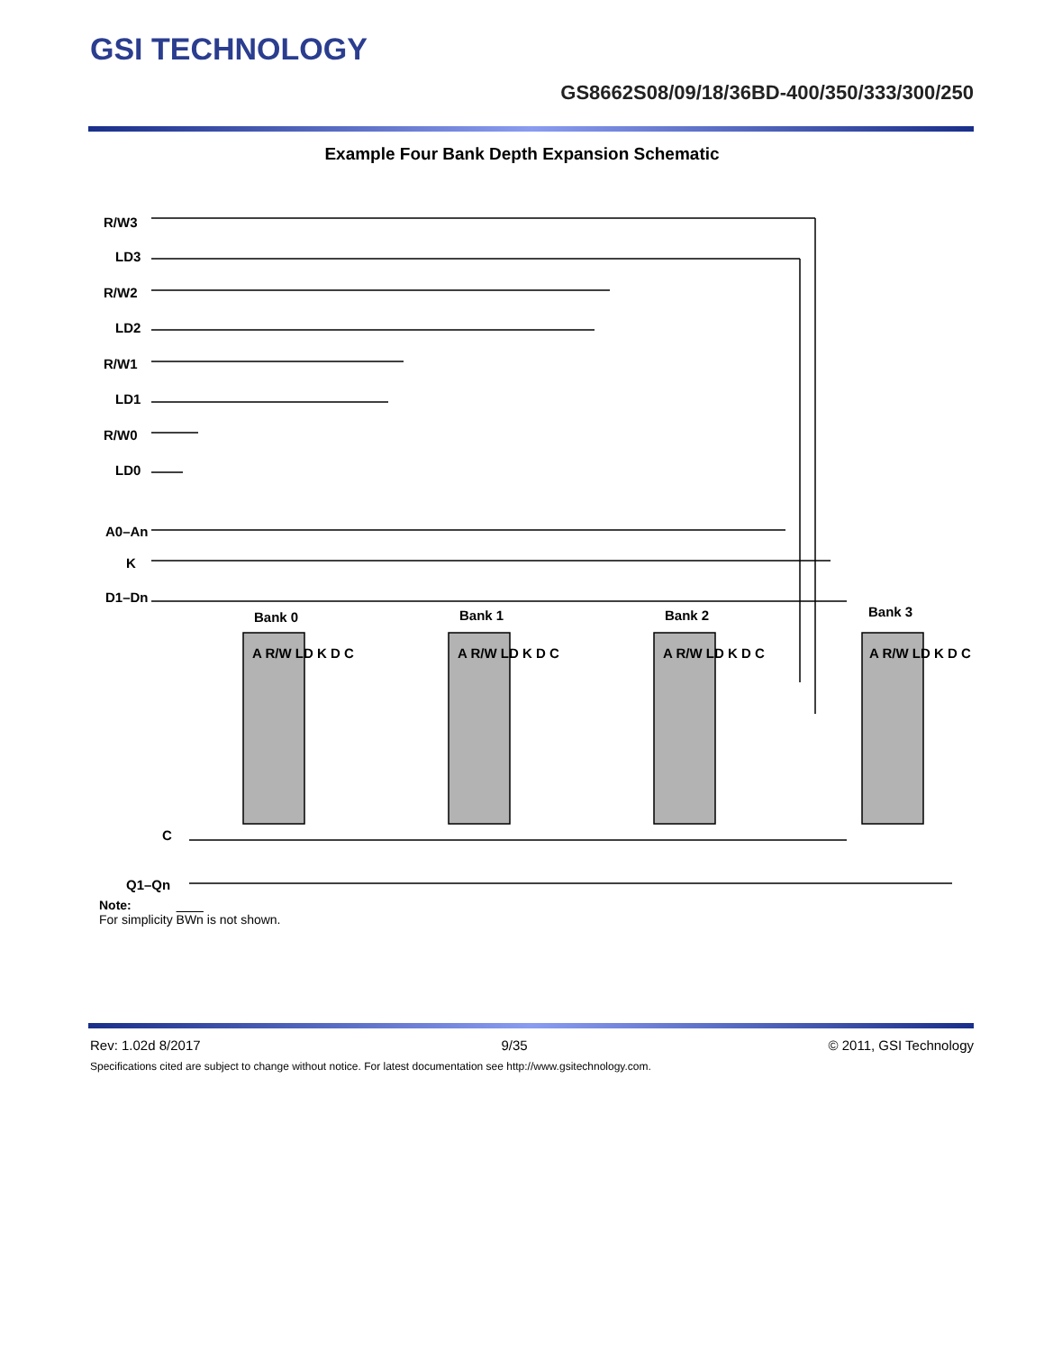GSI TECHNOLOGY
GS8662S08/09/18/36BD-400/350/333/300/250
Example Four Bank Depth Expansion Schematic
R/W3
LD3
R/W2
LD2
R/W1
LD1
R/W0
LD0
A0–An
K
D1–Dn
C
Q1–Qn
Bank 0
Bank 1
Bank 2
Bank 3
A R/W LD K D C
A R/W LD K D C
A R/W LD K D C
A R/W LD K D C
Note:
For simplicity BWn is not shown.
Rev: 1.02d 8/2017 9/35 © 2011, GSI Technology
Specifications cited are subject to change without notice. For latest documentation see http://www.gsitechnology.com.